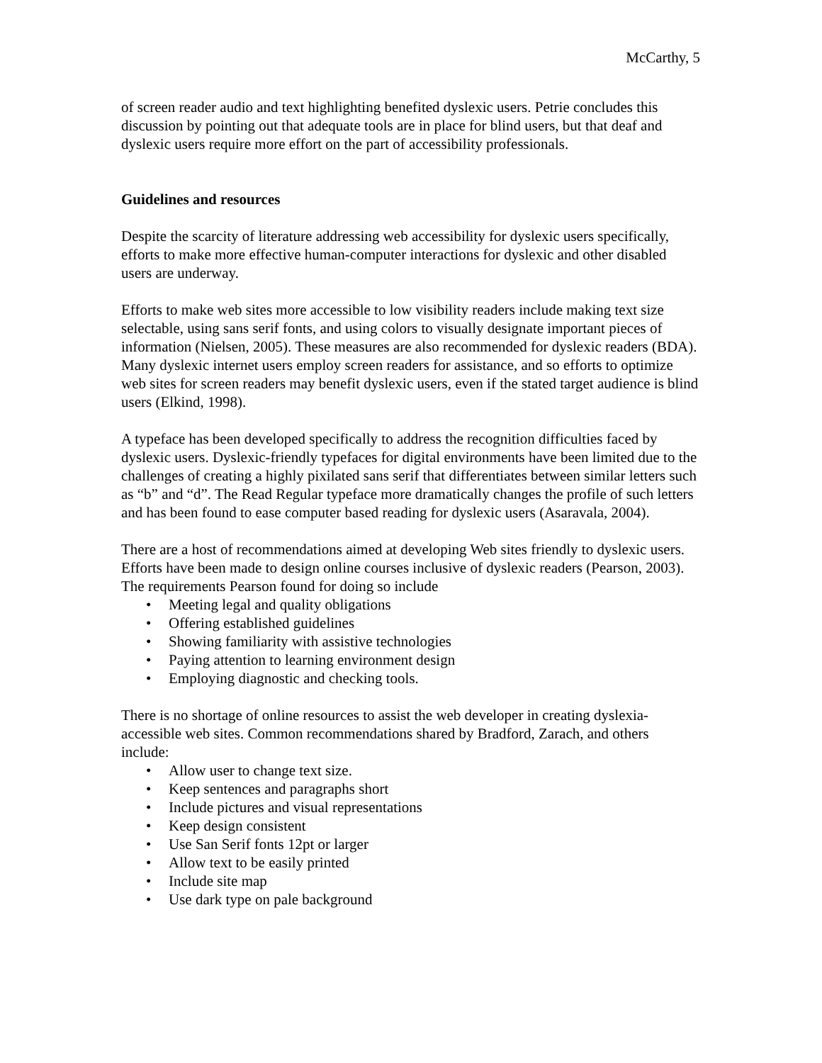McCarthy, 5
of screen reader audio and text highlighting benefited dyslexic users. Petrie concludes this discussion by pointing out that adequate tools are in place for blind users, but that deaf and dyslexic users require more effort on the part of accessibility professionals.
Guidelines and resources
Despite the scarcity of literature addressing web accessibility for dyslexic users specifically, efforts to make more effective human-computer interactions for dyslexic and other disabled users are underway.
Efforts to make web sites more accessible to low visibility readers include making text size selectable, using sans serif fonts, and using colors to visually designate important pieces of information (Nielsen, 2005). These measures are also recommended for dyslexic readers (BDA). Many dyslexic internet users employ screen readers for assistance, and so efforts to optimize web sites for screen readers may benefit dyslexic users, even if the stated target audience is blind users (Elkind, 1998).
A typeface has been developed specifically to address the recognition difficulties faced by dyslexic users. Dyslexic-friendly typefaces for digital environments have been limited due to the challenges of creating a highly pixilated sans serif that differentiates between similar letters such as “b” and “d”. The Read Regular typeface more dramatically changes the profile of such letters and has been found to ease computer based reading for dyslexic users (Asaravala, 2004).
There are a host of recommendations aimed at developing Web sites friendly to dyslexic users. Efforts have been made to design online courses inclusive of dyslexic readers (Pearson, 2003). The requirements Pearson found for doing so include
• Meeting legal and quality obligations
• Offering established guidelines
• Showing familiarity with assistive technologies
• Paying attention to learning environment design
• Employing diagnostic and checking tools.
There is no shortage of online resources to assist the web developer in creating dyslexia-accessible web sites. Common recommendations shared by Bradford, Zarach, and others include:
• Allow user to change text size.
• Keep sentences and paragraphs short
• Include pictures and visual representations
• Keep design consistent
• Use San Serif fonts 12pt or larger
• Allow text to be easily printed
• Include site map
• Use dark type on pale background